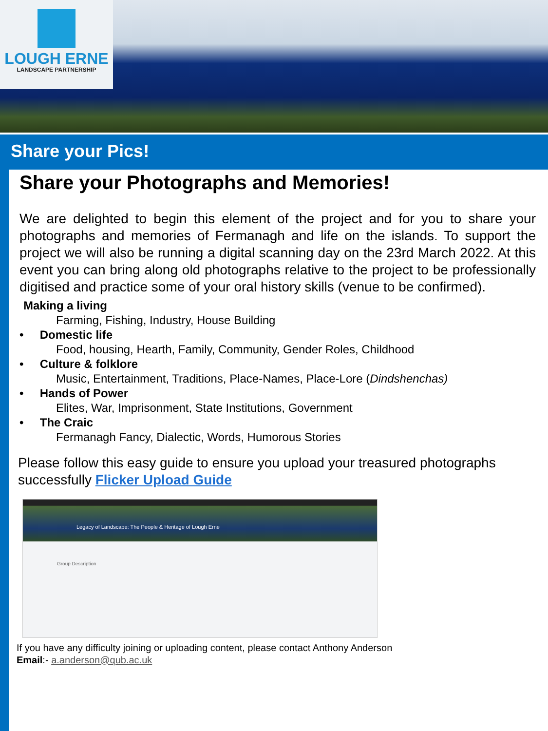LOUGH ERNE
LANDSCAPE PARTNERSHIP
Share your Pics!
Share your Photographs and Memories!
We are delighted to begin this element of the project and for you to share your photographs and memories of Fermanagh and life on the islands. To support the project we will also be running a digital scanning day on the 23rd March 2022. At this event you can bring along old photographs relative to the project to be professionally digitised and practice some of your oral history skills (venue to be confirmed).
Making a living
Farming, Fishing, Industry, House Building
• Domestic life
Food, housing, Hearth, Family, Community, Gender Roles, Childhood
• Culture & folklore
Music, Entertainment, Traditions, Place-Names, Place-Lore (Dindshenchas)
• Hands of Power
Elites, War, Imprisonment, State Institutions, Government
• The Craic
Fermanagh Fancy, Dialectic, Words, Humorous Stories
Please follow this easy guide to ensure you upload your treasured photographs successfully Flicker Upload Guide
Legacy of Landscape: The People & Heritage of Lough Erne
Group Description
If you have any difficulty joining or uploading content, please contact Anthony Anderson
Email:- a.anderson@qub.ac.uk